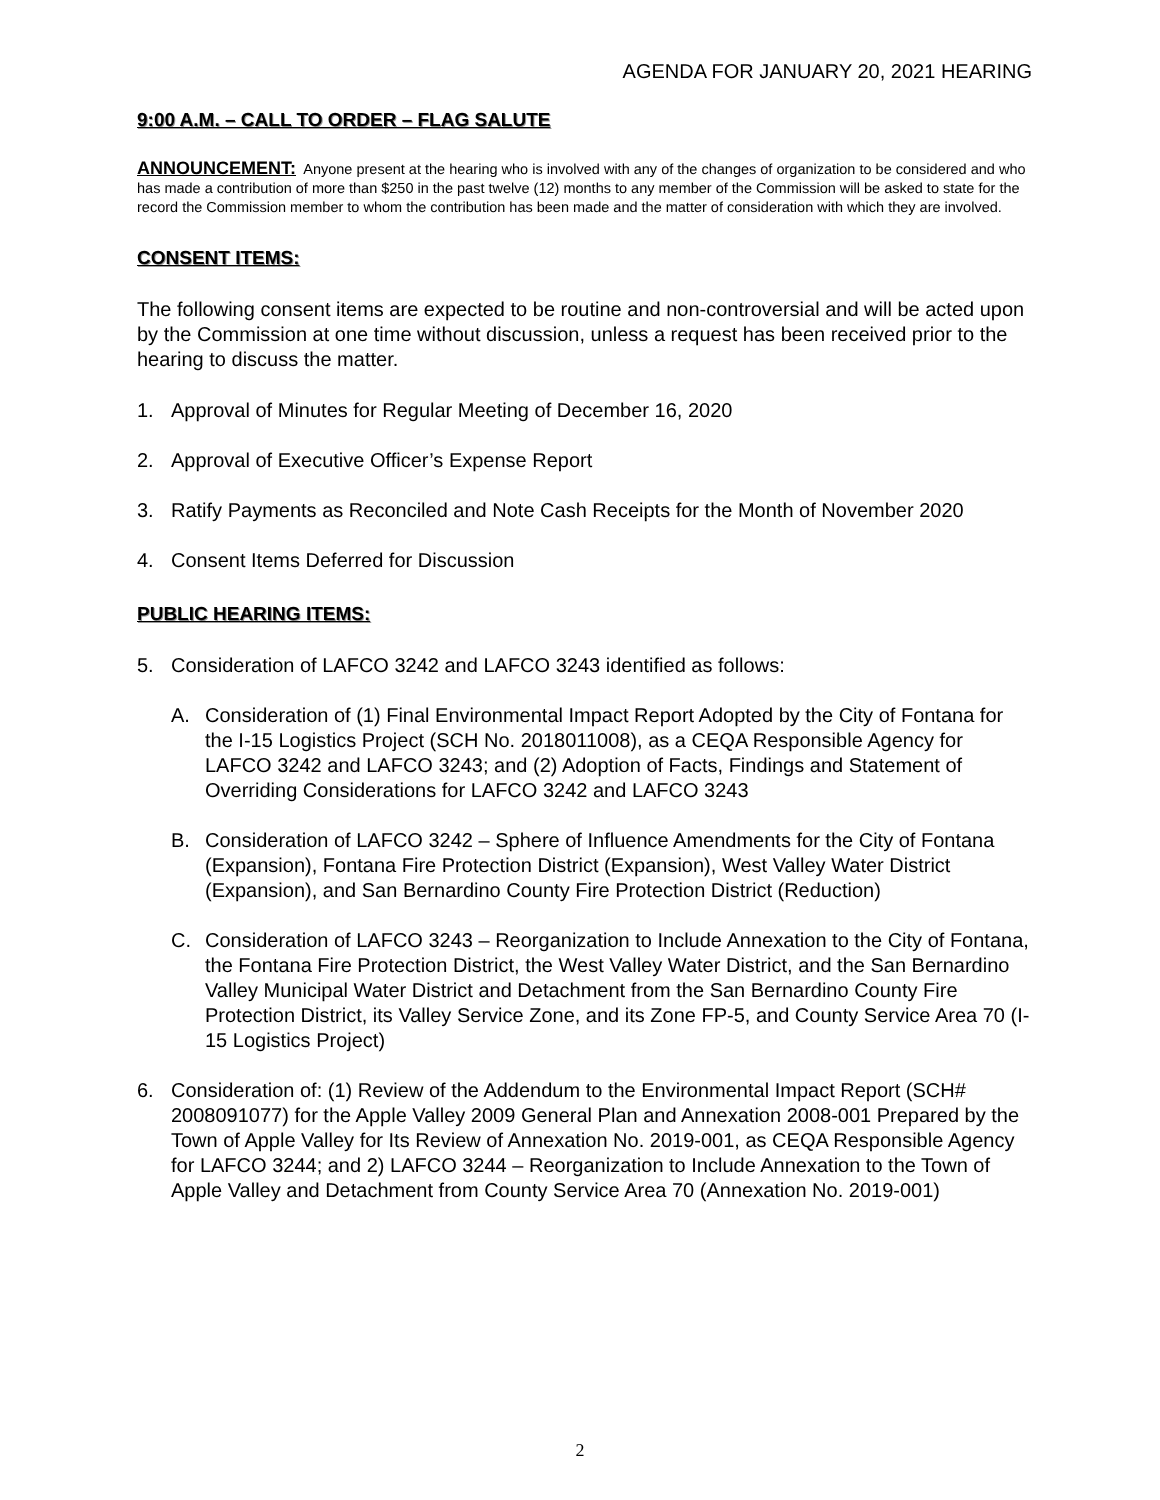AGENDA FOR JANUARY 20, 2021 HEARING
9:00 A.M. – CALL TO ORDER – FLAG SALUTE
ANNOUNCEMENT: Anyone present at the hearing who is involved with any of the changes of organization to be considered and who has made a contribution of more than $250 in the past twelve (12) months to any member of the Commission will be asked to state for the record the Commission member to whom the contribution has been made and the matter of consideration with which they are involved.
CONSENT ITEMS:
The following consent items are expected to be routine and non-controversial and will be acted upon by the Commission at one time without discussion, unless a request has been received prior to the hearing to discuss the matter.
1. Approval of Minutes for Regular Meeting of December 16, 2020
2. Approval of Executive Officer’s Expense Report
3. Ratify Payments as Reconciled and Note Cash Receipts for the Month of November 2020
4. Consent Items Deferred for Discussion
PUBLIC HEARING ITEMS:
5. Consideration of LAFCO 3242 and LAFCO 3243 identified as follows:
A. Consideration of (1) Final Environmental Impact Report Adopted by the City of Fontana for the I-15 Logistics Project (SCH No. 2018011008), as a CEQA Responsible Agency for LAFCO 3242 and LAFCO 3243; and (2) Adoption of Facts, Findings and Statement of Overriding Considerations for LAFCO 3242 and LAFCO 3243
B. Consideration of LAFCO 3242 – Sphere of Influence Amendments for the City of Fontana (Expansion), Fontana Fire Protection District (Expansion), West Valley Water District (Expansion), and San Bernardino County Fire Protection District (Reduction)
C. Consideration of LAFCO 3243 – Reorganization to Include Annexation to the City of Fontana, the Fontana Fire Protection District, the West Valley Water District, and the San Bernardino Valley Municipal Water District and Detachment from the San Bernardino County Fire Protection District, its Valley Service Zone, and its Zone FP-5, and County Service Area 70 (I-15 Logistics Project)
6. Consideration of: (1) Review of the Addendum to the Environmental Impact Report (SCH# 2008091077) for the Apple Valley 2009 General Plan and Annexation 2008-001 Prepared by the Town of Apple Valley for Its Review of Annexation No. 2019-001, as CEQA Responsible Agency for LAFCO 3244; and 2) LAFCO 3244 – Reorganization to Include Annexation to the Town of Apple Valley and Detachment from County Service Area 70 (Annexation No. 2019-001)
2